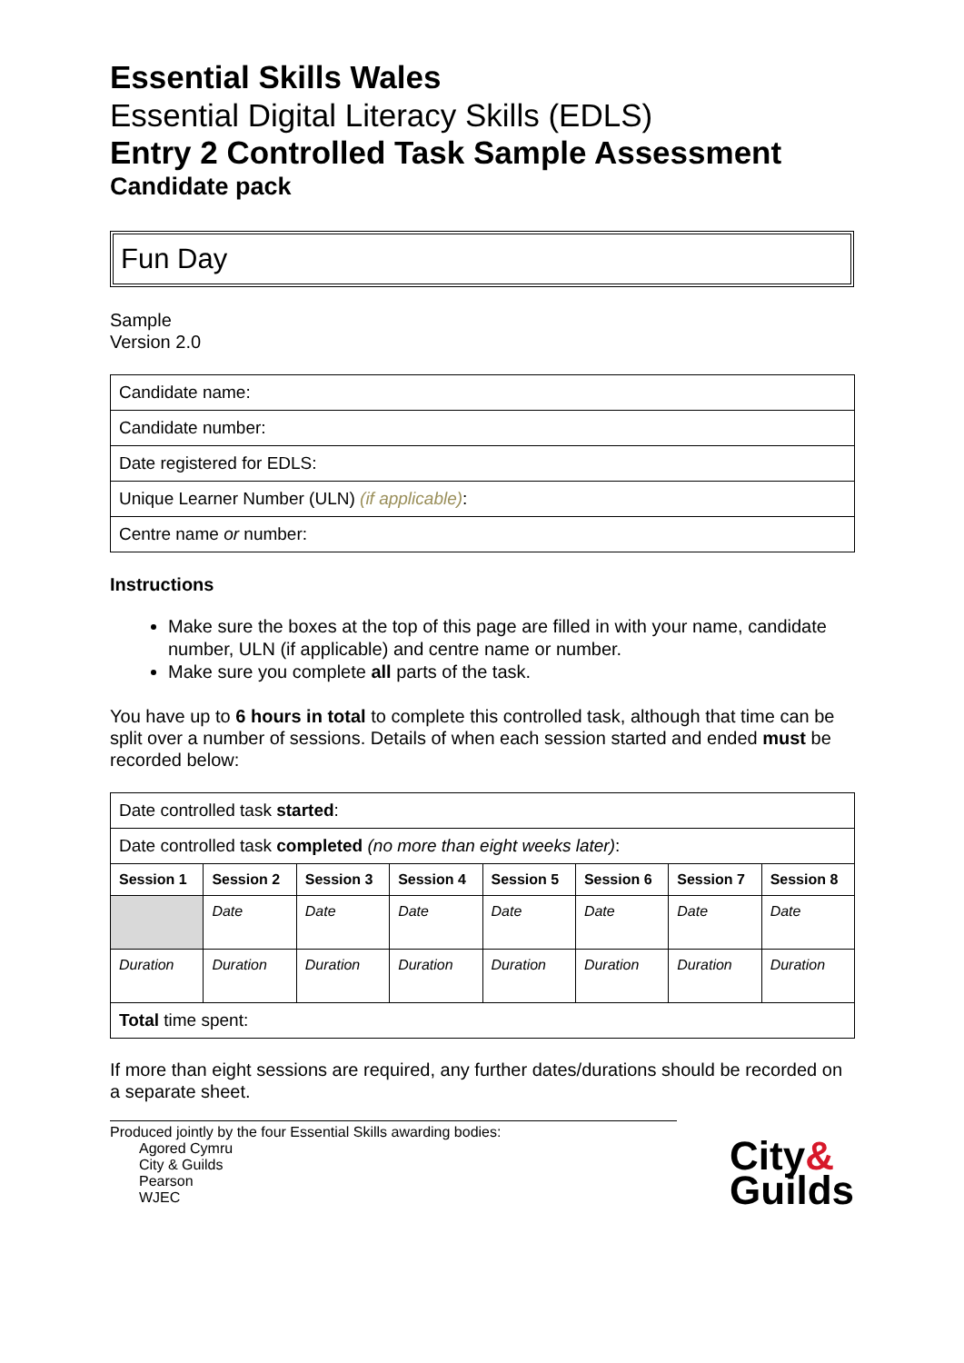Essential Skills Wales
Essential Digital Literacy Skills (EDLS)
Entry 2 Controlled Task Sample Assessment
Candidate pack
Fun Day
Sample
Version 2.0
| Candidate name: |
| Candidate number: |
| Date registered for EDLS: |
| Unique Learner Number (ULN) (if applicable) : |
| Centre name or number: |
Instructions
Make sure the boxes at the top of this page are filled in with your name, candidate number, ULN (if applicable) and centre name or number.
Make sure you complete all parts of the task.
You have up to 6 hours in total to complete this controlled task, although that time can be split over a number of sessions. Details of when each session started and ended must be recorded below:
| Date controlled task started : | | | | | | | |
| Date controlled task completed (no more than eight weeks later) : | | | | | | | |
| Session 1 | Session 2 | Session 3 | Session 4 | Session 5 | Session 6 | Session 7 | Session 8 |
| | Date | Date | Date | Date | Date | Date | Date |
| Duration | Duration | Duration | Duration | Duration | Duration | Duration | Duration |
| Total time spent: | | | | | | | |
If more than eight sessions are required, any further dates/durations should be recorded on a separate sheet.
Produced jointly by the four Essential Skills awarding bodies:
Agored Cymru
City & Guilds
Pearson
WJEC
City&
Guilds